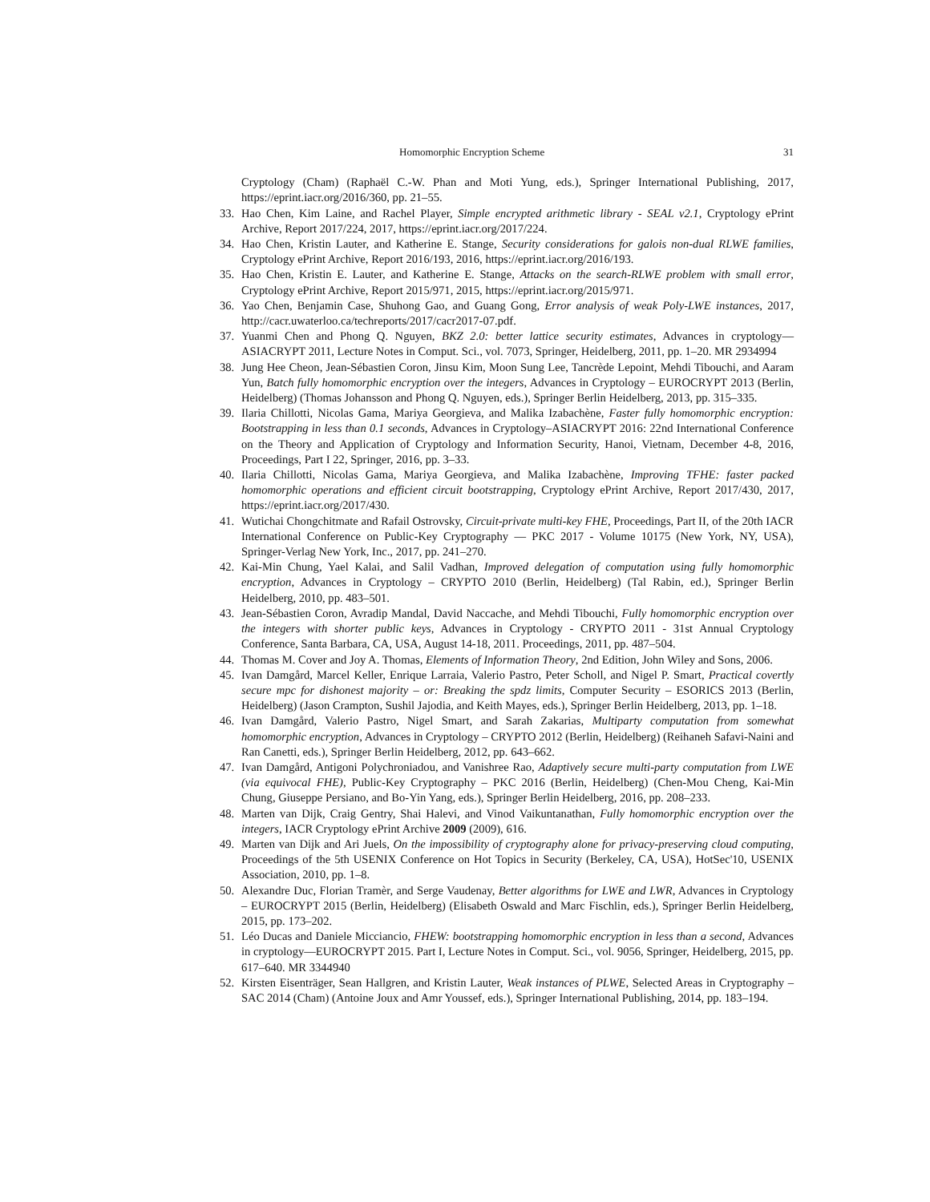Homomorphic Encryption Scheme 31
Cryptology (Cham) (Raphaël C.-W. Phan and Moti Yung, eds.), Springer International Publishing, 2017, https://eprint.iacr.org/2016/360, pp. 21–55.
33. Hao Chen, Kim Laine, and Rachel Player, Simple encrypted arithmetic library - SEAL v2.1, Cryptology ePrint Archive, Report 2017/224, 2017, https://eprint.iacr.org/2017/224.
34. Hao Chen, Kristin Lauter, and Katherine E. Stange, Security considerations for galois non-dual RLWE families, Cryptology ePrint Archive, Report 2016/193, 2016, https://eprint.iacr.org/2016/193.
35. Hao Chen, Kristin E. Lauter, and Katherine E. Stange, Attacks on the search-RLWE problem with small error, Cryptology ePrint Archive, Report 2015/971, 2015, https://eprint.iacr.org/2015/971.
36. Yao Chen, Benjamin Case, Shuhong Gao, and Guang Gong, Error analysis of weak Poly-LWE instances, 2017, http://cacr.uwaterloo.ca/techreports/2017/cacr2017-07.pdf.
37. Yuanmi Chen and Phong Q. Nguyen, BKZ 2.0: better lattice security estimates, Advances in cryptology—ASIACRYPT 2011, Lecture Notes in Comput. Sci., vol. 7073, Springer, Heidelberg, 2011, pp. 1–20. MR 2934994
38. Jung Hee Cheon, Jean-Sébastien Coron, Jinsu Kim, Moon Sung Lee, Tancrède Lepoint, Mehdi Tibouchi, and Aaram Yun, Batch fully homomorphic encryption over the integers, Advances in Cryptology – EUROCRYPT 2013 (Berlin, Heidelberg) (Thomas Johansson and Phong Q. Nguyen, eds.), Springer Berlin Heidelberg, 2013, pp. 315–335.
39. Ilaria Chillotti, Nicolas Gama, Mariya Georgieva, and Malika Izabachène, Faster fully homomorphic encryption: Bootstrapping in less than 0.1 seconds, Advances in Cryptology–ASIACRYPT 2016: 22nd International Conference on the Theory and Application of Cryptology and Information Security, Hanoi, Vietnam, December 4-8, 2016, Proceedings, Part I 22, Springer, 2016, pp. 3–33.
40. Ilaria Chillotti, Nicolas Gama, Mariya Georgieva, and Malika Izabachène, Improving TFHE: faster packed homomorphic operations and efficient circuit bootstrapping, Cryptology ePrint Archive, Report 2017/430, 2017, https://eprint.iacr.org/2017/430.
41. Wutichai Chongchitmate and Rafail Ostrovsky, Circuit-private multi-key FHE, Proceedings, Part II, of the 20th IACR International Conference on Public-Key Cryptography — PKC 2017 - Volume 10175 (New York, NY, USA), Springer-Verlag New York, Inc., 2017, pp. 241–270.
42. Kai-Min Chung, Yael Kalai, and Salil Vadhan, Improved delegation of computation using fully homomorphic encryption, Advances in Cryptology – CRYPTO 2010 (Berlin, Heidelberg) (Tal Rabin, ed.), Springer Berlin Heidelberg, 2010, pp. 483–501.
43. Jean-Sébastien Coron, Avradip Mandal, David Naccache, and Mehdi Tibouchi, Fully homomorphic encryption over the integers with shorter public keys, Advances in Cryptology - CRYPTO 2011 - 31st Annual Cryptology Conference, Santa Barbara, CA, USA, August 14-18, 2011. Proceedings, 2011, pp. 487–504.
44. Thomas M. Cover and Joy A. Thomas, Elements of Information Theory, 2nd Edition, John Wiley and Sons, 2006.
45. Ivan Damgård, Marcel Keller, Enrique Larraia, Valerio Pastro, Peter Scholl, and Nigel P. Smart, Practical covertly secure mpc for dishonest majority – or: Breaking the spdz limits, Computer Security – ESORICS 2013 (Berlin, Heidelberg) (Jason Crampton, Sushil Jajodia, and Keith Mayes, eds.), Springer Berlin Heidelberg, 2013, pp. 1–18.
46. Ivan Damgård, Valerio Pastro, Nigel Smart, and Sarah Zakarias, Multiparty computation from somewhat homomorphic encryption, Advances in Cryptology – CRYPTO 2012 (Berlin, Heidelberg) (Reihaneh Safavi-Naini and Ran Canetti, eds.), Springer Berlin Heidelberg, 2012, pp. 643–662.
47. Ivan Damgård, Antigoni Polychroniadou, and Vanishree Rao, Adaptively secure multi-party computation from LWE (via equivocal FHE), Public-Key Cryptography – PKC 2016 (Berlin, Heidelberg) (Chen-Mou Cheng, Kai-Min Chung, Giuseppe Persiano, and Bo-Yin Yang, eds.), Springer Berlin Heidelberg, 2016, pp. 208–233.
48. Marten van Dijk, Craig Gentry, Shai Halevi, and Vinod Vaikuntanathan, Fully homomorphic encryption over the integers, IACR Cryptology ePrint Archive 2009 (2009), 616.
49. Marten van Dijk and Ari Juels, On the impossibility of cryptography alone for privacy-preserving cloud computing, Proceedings of the 5th USENIX Conference on Hot Topics in Security (Berkeley, CA, USA), HotSec'10, USENIX Association, 2010, pp. 1–8.
50. Alexandre Duc, Florian Tramèr, and Serge Vaudenay, Better algorithms for LWE and LWR, Advances in Cryptology – EUROCRYPT 2015 (Berlin, Heidelberg) (Elisabeth Oswald and Marc Fischlin, eds.), Springer Berlin Heidelberg, 2015, pp. 173–202.
51. Léo Ducas and Daniele Micciancio, FHEW: bootstrapping homomorphic encryption in less than a second, Advances in cryptology—EUROCRYPT 2015. Part I, Lecture Notes in Comput. Sci., vol. 9056, Springer, Heidelberg, 2015, pp. 617–640. MR 3344940
52. Kirsten Eisenträger, Sean Hallgren, and Kristin Lauter, Weak instances of PLWE, Selected Areas in Cryptography – SAC 2014 (Cham) (Antoine Joux and Amr Youssef, eds.), Springer International Publishing, 2014, pp. 183–194.